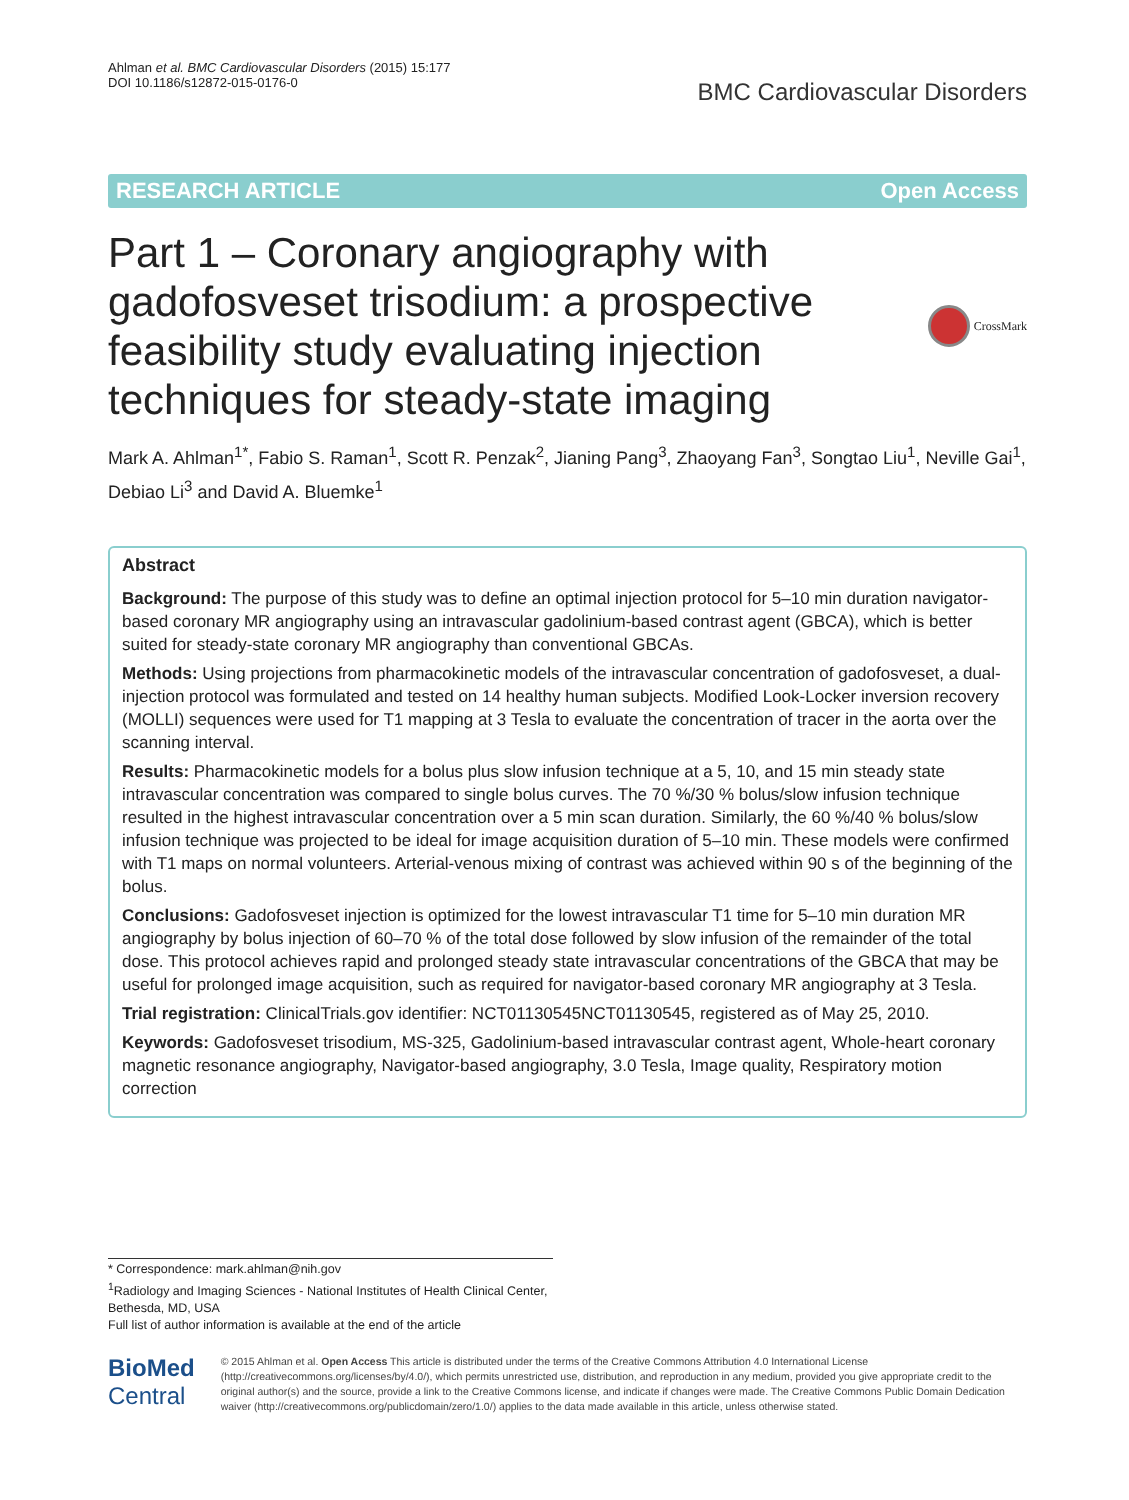Ahlman et al. BMC Cardiovascular Disorders (2015) 15:177
DOI 10.1186/s12872-015-0176-0
BMC Cardiovascular Disorders
RESEARCH ARTICLE Open Access
Part 1 – Coronary angiography with gadofosveset trisodium: a prospective feasibility study evaluating injection techniques for steady-state imaging
CrossMark
Mark A. Ahlman<sup>1*</sup>, Fabio S. Raman<sup>1</sup>, Scott R. Penzak<sup>2</sup>, Jianing Pang<sup>3</sup>, Zhaoyang Fan<sup>3</sup>, Songtao Liu<sup>1</sup>, Neville Gai<sup>1</sup>, Debiao Li<sup>3</sup> and David A. Bluemke<sup>1</sup>
Abstract
Background: The purpose of this study was to define an optimal injection protocol for 5–10 min duration navigator-based coronary MR angiography using an intravascular gadolinium-based contrast agent (GBCA), which is better suited for steady-state coronary MR angiography than conventional GBCAs.
Methods: Using projections from pharmacokinetic models of the intravascular concentration of gadofosveset, a dual-injection protocol was formulated and tested on 14 healthy human subjects. Modified Look-Locker inversion recovery (MOLLI) sequences were used for T1 mapping at 3 Tesla to evaluate the concentration of tracer in the aorta over the scanning interval.
Results: Pharmacokinetic models for a bolus plus slow infusion technique at a 5, 10, and 15 min steady state intravascular concentration was compared to single bolus curves. The 70 %/30 % bolus/slow infusion technique resulted in the highest intravascular concentration over a 5 min scan duration. Similarly, the 60 %/40 % bolus/slow infusion technique was projected to be ideal for image acquisition duration of 5–10 min. These models were confirmed with T1 maps on normal volunteers. Arterial-venous mixing of contrast was achieved within 90 s of the beginning of the bolus.
Conclusions: Gadofosveset injection is optimized for the lowest intravascular T1 time for 5–10 min duration MR angiography by bolus injection of 60–70 % of the total dose followed by slow infusion of the remainder of the total dose. This protocol achieves rapid and prolonged steady state intravascular concentrations of the GBCA that may be useful for prolonged image acquisition, such as required for navigator-based coronary MR angiography at 3 Tesla.
Trial registration: ClinicalTrials.gov identifier: NCT01130545NCT01130545, registered as of May 25, 2010.
Keywords: Gadofosveset trisodium, MS-325, Gadolinium-based intravascular contrast agent, Whole-heart coronary magnetic resonance angiography, Navigator-based angiography, 3.0 Tesla, Image quality, Respiratory motion correction
* Correspondence: mark.ahlman@nih.gov
<sup>1</sup> Radiology and Imaging Sciences - National Institutes of Health Clinical Center, Bethesda, MD, USA
Full list of author information is available at the end of the article
BioMed Central
© 2015 Ahlman et al. Open Access This article is distributed under the terms of the Creative Commons Attribution 4.0 International License (http://creativecommons.org/licenses/by/4.0/), which permits unrestricted use, distribution, and reproduction in any medium, provided you give appropriate credit to the original author(s) and the source, provide a link to the Creative Commons license, and indicate if changes were made. The Creative Commons Public Domain Dedication waiver (http://creativecommons.org/publicdomain/zero/1.0/) applies to the data made available in this article, unless otherwise stated.